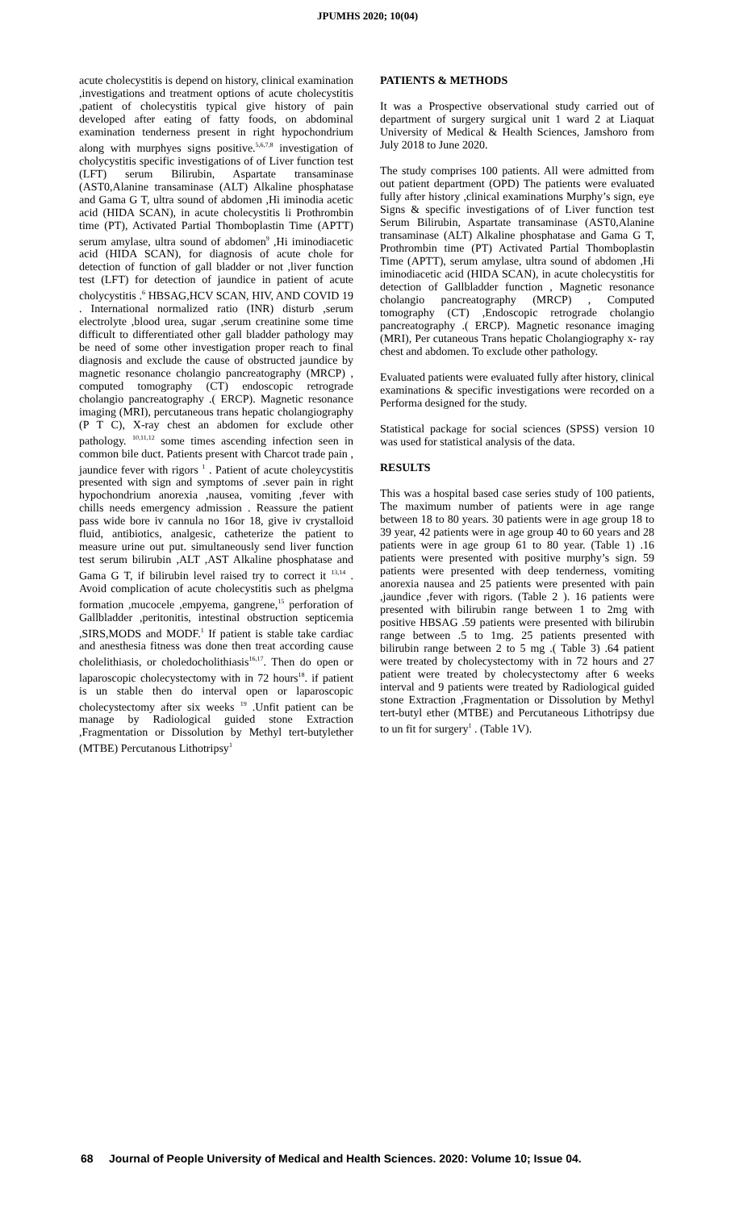JPUMHS 2020; 10(04)
acute cholecystitis is depend on history, clinical examination ,investigations and treatment options of acute cholecystitis ,patient of cholecystitis typical give history of pain developed after eating of fatty foods, on abdominal examination tenderness present in right hypochondrium along with murphyes signs positive.<sup>5,6,7,8</sup> investigation of cholycystitis specific investigations of of Liver function test (LFT) serum Bilirubin, Aspartate transaminase (AST0,Alanine transaminase (ALT) Alkaline phosphatase and Gama G T, ultra sound of abdomen ,Hi iminodia acetic acid (HIDA SCAN), in acute cholecystitis li Prothrombin time (PT), Activated Partial Thomboplastin Time (APTT) serum amylase, ultra sound of abdomen<sup>9</sup> ,Hi iminodiacetic acid (HIDA SCAN), for diagnosis of acute chole for detection of function of gall bladder or not ,liver function test (LFT) for detection of jaundice in patient of acute cholycystitis .<sup>6</sup> HBSAG,HCV SCAN, HIV, AND COVID 19 . International normalized ratio (INR) disturb ,serum electrolyte ,blood urea, sugar ,serum creatinine some time difficult to differentiated other gall bladder pathology may be need of some other investigation proper reach to final diagnosis and exclude the cause of obstructed jaundice by magnetic resonance cholangio pancreatography (MRCP) , computed tomography (CT) endoscopic retrograde cholangio pancreatography .( ERCP). Magnetic resonance imaging (MRI), percutaneous trans hepatic cholangiography (P T C), X-ray chest an abdomen for exclude other pathology. <sup>10,11,12</sup> some times ascending infection seen in common bile duct. Patients present with Charcot trade pain , jaundice fever with rigors <sup>1</sup> . Patient of acute choleycystitis presented with sign and symptoms of .sever pain in right hypochondrium anorexia ,nausea, vomiting ,fever with chills needs emergency admission . Reassure the patient pass wide bore iv cannula no 16or 18, give iv crystalloid fluid, antibiotics, analgesic, catheterize the patient to measure urine out put. simultaneously send liver function test serum bilirubin ,ALT ,AST Alkaline phosphatase and Gama G T, if bilirubin level raised try to correct it <sup>13,14</sup> . Avoid complication of acute cholecystitis such as phelgma formation ,mucocele ,empyema, gangrene,<sup>15</sup> perforation of Gallbladder ,peritonitis, intestinal obstruction septicemia ,SIRS,MODS and MODF.<sup>1</sup> If patient is stable take cardiac and anesthesia fitness was done then treat according cause cholelithiasis, or choledocholithiasis<sup>16,17</sup>. Then do open or laparoscopic cholecystectomy with in 72 hours<sup>18</sup>. if patient is un stable then do interval open or laparoscopic cholecystectomy after six weeks <sup>19</sup> .Unfit patient can be manage by Radiological guided stone Extraction ,Fragmentation or Dissolution by Methyl tert-butylether (MTBE) Percutanous Lithotripsy<sup>1</sup>
PATIENTS & METHODS
It was a Prospective observational study carried out of department of surgery surgical unit 1 ward 2 at Liaquat University of Medical & Health Sciences, Jamshoro from July 2018 to June 2020.
The study comprises 100 patients. All were admitted from out patient department (OPD) The patients were evaluated fully after history ,clinical examinations Murphy’s sign, eye Signs & specific investigations of of Liver function test Serum Bilirubin, Aspartate transaminase (AST0,Alanine transaminase (ALT) Alkaline phosphatase and Gama G T, Prothrombin time (PT) Activated Partial Thomboplastin Time (APTT), serum amylase, ultra sound of abdomen ,Hi iminodiacetic acid (HIDA SCAN), in acute cholecystitis for detection of Gallbladder function , Magnetic resonance cholangio pancreatography (MRCP) , Computed tomography (CT) ,Endoscopic retrograde cholangio pancreatography .( ERCP). Magnetic resonance imaging (MRI), Per cutaneous Trans hepatic Cholangiography x- ray chest and abdomen. To exclude other pathology.
Evaluated patients were evaluated fully after history, clinical examinations & specific investigations were recorded on a Performa designed for the study.
Statistical package for social sciences (SPSS) version 10 was used for statistical analysis of the data.
RESULTS
This was a hospital based case series study of 100 patients, The maximum number of patients were in age range between 18 to 80 years. 30 patients were in age group 18 to 39 year, 42 patients were in age group 40 to 60 years and 28 patients were in age group 61 to 80 year. (Table 1) .16 patients were presented with positive murphy’s sign. 59 patients were presented with deep tenderness, vomiting anorexia nausea and 25 patients were presented with pain ,jaundice ,fever with rigors. (Table 2 ). 16 patients were presented with bilirubin range between 1 to 2mg with positive HBSAG .59 patients were presented with bilirubin range between .5 to 1mg. 25 patients presented with bilirubin range between 2 to 5 mg .( Table 3) .64 patient were treated by cholecystectomy with in 72 hours and 27 patient were treated by cholecystectomy after 6 weeks interval and 9 patients were treated by Radiological guided stone Extraction ,Fragmentation or Dissolution by Methyl tert-butyl ether (MTBE) and Percutaneous Lithotripsy due to un fit for surgery<sup>1</sup> . (Table 1V).
68 Journal of People University of Medical and Health Sciences. 2020: Volume 10; Issue 04.